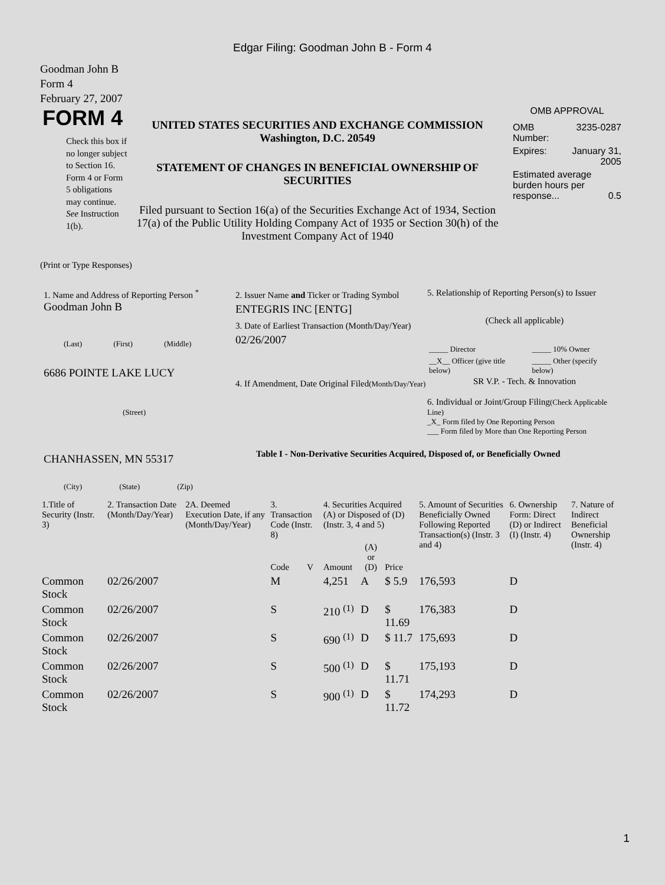Edgar Filing: Goodman John B - Form 4
Goodman John B
Form 4
February 27, 2007
FORM 4
Check this box if no longer subject to Section 16. Form 4 or Form 5 obligations may continue. See Instruction 1(b).
UNITED STATES SECURITIES AND EXCHANGE COMMISSION
Washington, D.C. 20549
STATEMENT OF CHANGES IN BENEFICIAL OWNERSHIP OF SECURITIES
Filed pursuant to Section 16(a) of the Securities Exchange Act of 1934, Section 17(a) of the Public Utility Holding Company Act of 1935 or Section 30(h) of the Investment Company Act of 1940
OMB APPROVAL
| OMB Number: | 3235-0287 |
| Expires: | January 31, 2005 |
| Estimated average burden hours per response... 0.5 | |
(Print or Type Responses)
1. Name and Address of Reporting Person <sup>*</sup>
Goodman John B
(Last) (First) (Middle)
6686 POINTE LAKE LUCY
(Street)
CHANHASSEN, MN 55317
(City) (State) (Zip)
2. Issuer Name and Ticker or Trading Symbol
ENTEGRIS INC [ENTG]
3. Date of Earliest Transaction (Month/Day/Year)
02/26/2007
4. If Amendment, Date Original Filed(Month/Day/Year)
5. Relationship of Reporting Person(s) to Issuer
(Check all applicable)
| _____ Director | _____ 10% Owner |
| __X__ Officer (give title below) | _____ Other (specify below) |
SR V.P. - Tech. & Innovation
6. Individual or Joint/Group Filing(Check Applicable Line)
_X_ Form filed by One Reporting Person
___ Form filed by More than One Reporting Person
Table I - Non-Derivative Securities Acquired, Disposed of, or Beneficially Owned
| 1.Title of Security (Instr. 3) | 2. Transaction Date (Month/Day/Year) | 2A. Deemed Execution Date, if any (Month/Day/Year) | 3. Transaction Code (Instr. 8) | | 4. Securities Acquired (A) or Disposed of (D) (Instr. 3, 4 and 5) | | | 5. Amount of Securities Beneficially Owned Following Reported Transaction(s) (Instr. 3 and 4) | 6. Ownership Form: Direct (D) or Indirect (I) (Instr. 4) | 7. Nature of Indirect Beneficial Ownership (Instr. 4) |
| --- | --- | --- | --- | --- | --- | --- | --- | --- | --- | --- |
| | | | Code | V | Amount | (A) or (D) | Price | | | |
| Common Stock | 02/26/2007 | | M | | 4,251 | A | $ 5.9 | 176,593 | D | |
| Common Stock | 02/26/2007 | | S | | 210 <sup>(1)</sup> | D | $ 11.69 | 176,383 | D | |
| Common Stock | 02/26/2007 | | S | | 690 <sup>(1)</sup> | D | $ 11.7 | 175,693 | D | |
| Common Stock | 02/26/2007 | | S | | 500 <sup>(1)</sup> | D | $ 11.71 | 175,193 | D | |
| Common Stock | 02/26/2007 | | S | | 900 <sup>(1)</sup> | D | $ 11.72 | 174,293 | D | |
1